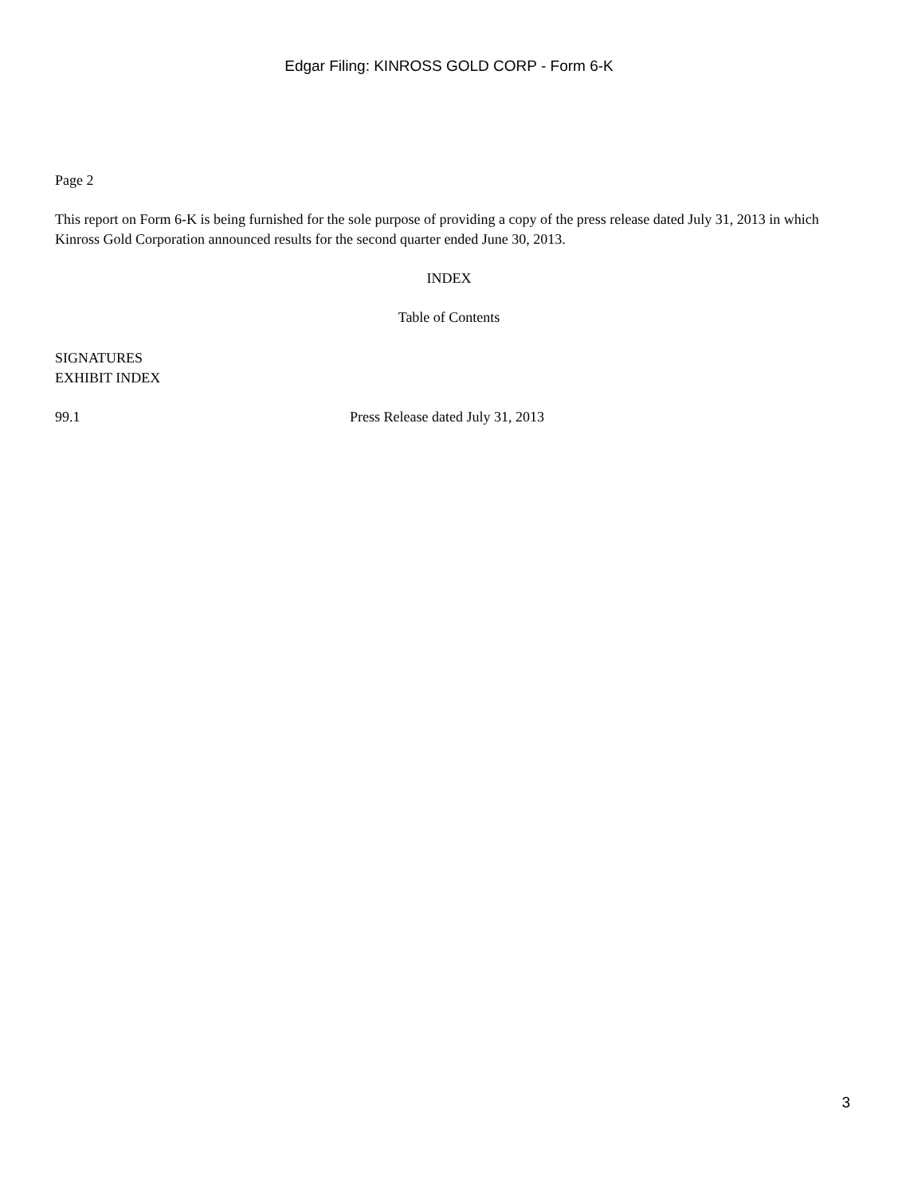Edgar Filing: KINROSS GOLD CORP - Form 6-K
Page 2
This report on Form 6-K is being furnished for the sole purpose of providing a copy of the press release dated July 31, 2013 in which Kinross Gold Corporation announced results for the second quarter ended June 30, 2013.
INDEX
Table of Contents
SIGNATURES
EXHIBIT INDEX
99.1 Press Release dated July 31, 2013
3